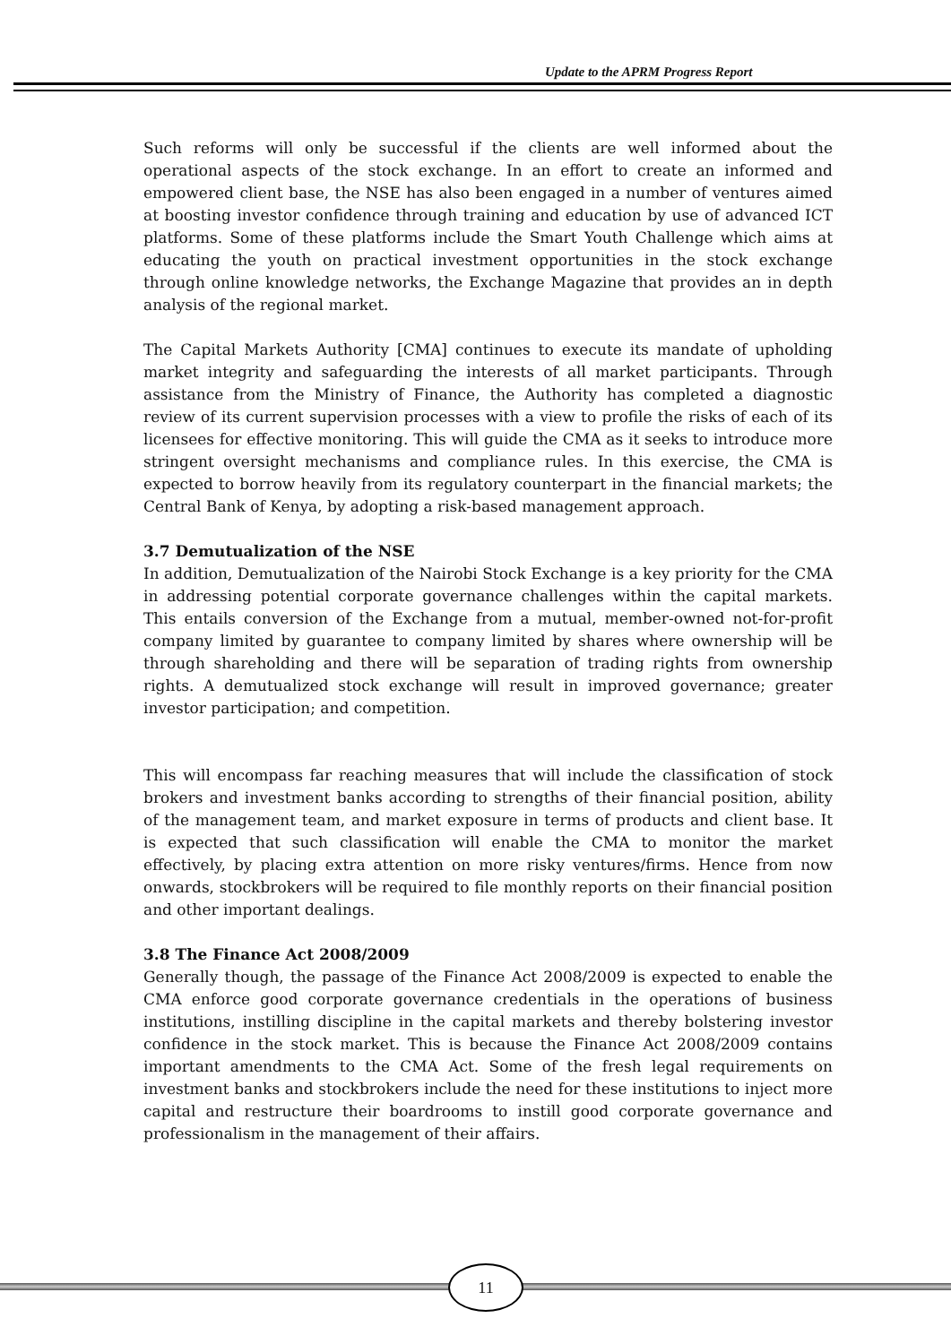Update to the APRM Progress Report
Such reforms will only be successful if the clients are well informed about the operational aspects of the stock exchange. In an effort to create an informed and empowered client base, the NSE has also been engaged in a number of ventures aimed at boosting investor confidence through training and education by use of advanced ICT platforms. Some of these platforms include the Smart Youth Challenge which aims at educating the youth on practical investment opportunities in the stock exchange through online knowledge networks, the Exchange Magazine that provides an in depth analysis of the regional market.
The Capital Markets Authority [CMA] continues to execute its mandate of upholding market integrity and safeguarding the interests of all market participants. Through assistance from the Ministry of Finance, the Authority has completed a diagnostic review of its current supervision processes with a view to profile the risks of each of its licensees for effective monitoring. This will guide the CMA as it seeks to introduce more stringent oversight mechanisms and compliance rules. In this exercise, the CMA is expected to borrow heavily from its regulatory counterpart in the financial markets; the Central Bank of Kenya, by adopting a risk-based management approach.
3.7 Demutualization of the NSE
In addition, Demutualization of the Nairobi Stock Exchange is a key priority for the CMA in addressing potential corporate governance challenges within the capital markets. This entails conversion of the Exchange from a mutual, member-owned not-for-profit company limited by guarantee to company limited by shares where ownership will be through shareholding and there will be separation of trading rights from ownership rights. A demutualized stock exchange will result in improved governance; greater investor participation; and competition.
This will encompass far reaching measures that will include the classification of stock brokers and investment banks according to strengths of their financial position, ability of the management team, and market exposure in terms of products and client base. It is expected that such classification will enable the CMA to monitor the market effectively, by placing extra attention on more risky ventures/firms. Hence from now onwards, stockbrokers will be required to file monthly reports on their financial position and other important dealings.
3.8 The Finance Act 2008/2009
Generally though, the passage of the Finance Act 2008/2009 is expected to enable the CMA enforce good corporate governance credentials in the operations of business institutions, instilling discipline in the capital markets and thereby bolstering investor confidence in the stock market. This is because the Finance Act 2008/2009 contains important amendments to the CMA Act. Some of the fresh legal requirements on investment banks and stockbrokers include the need for these institutions to inject more capital and restructure their boardrooms to instill good corporate governance and professionalism in the management of their affairs.
11